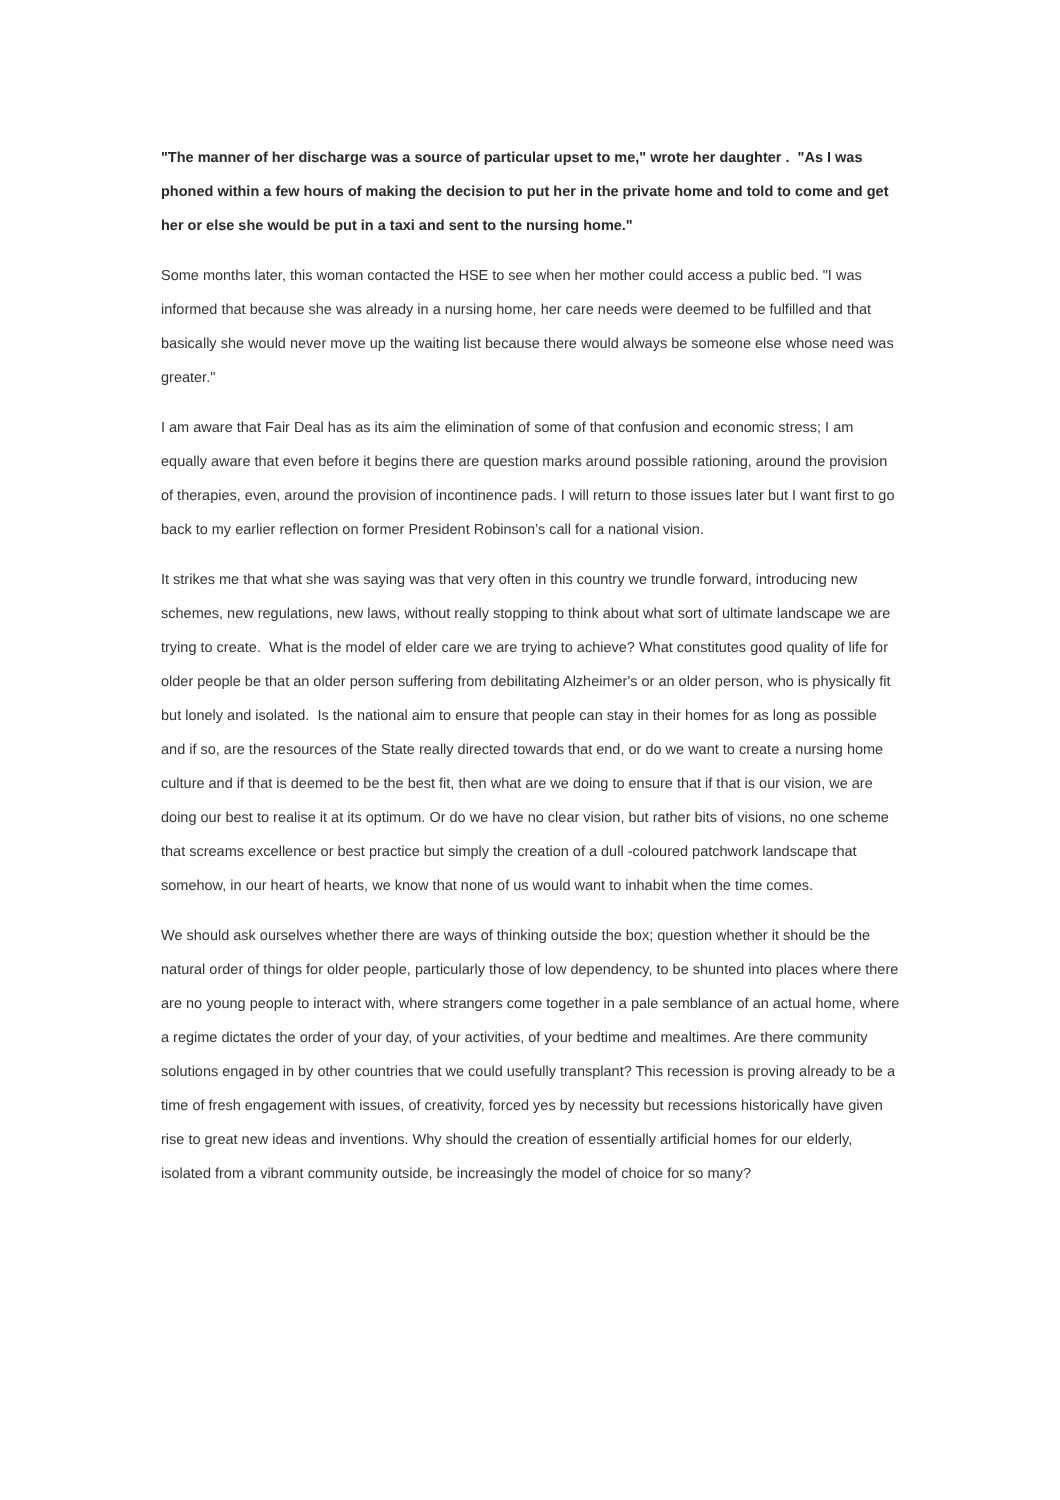"The manner of her discharge was a source of particular upset to me," wrote her daughter . "As I was phoned within a few hours of making the decision to put her in the private home and told to come and get her or else she would be put in a taxi and sent to the nursing home."
Some months later, this woman contacted the HSE to see when her mother could access a public bed. "I was informed that because she was already in a nursing home, her care needs were deemed to be fulfilled and that basically she would never move up the waiting list because there would always be someone else whose need was greater."
I am aware that Fair Deal has as its aim the elimination of some of that confusion and economic stress; I am equally aware that even before it begins there are question marks around possible rationing, around the provision of therapies, even, around the provision of incontinence pads. I will return to those issues later but I want first to go back to my earlier reflection on former President Robinson’s call for a national vision.
It strikes me that what she was saying was that very often in this country we trundle forward, introducing new schemes, new regulations, new laws, without really stopping to think about what sort of ultimate landscape we are trying to create. What is the model of elder care we are trying to achieve? What constitutes good quality of life for older people be that an older person suffering from debilitating Alzheimer's or an older person, who is physically fit but lonely and isolated. Is the national aim to ensure that people can stay in their homes for as long as possible and if so, are the resources of the State really directed towards that end, or do we want to create a nursing home culture and if that is deemed to be the best fit, then what are we doing to ensure that if that is our vision, we are doing our best to realise it at its optimum. Or do we have no clear vision, but rather bits of visions, no one scheme that screams excellence or best practice but simply the creation of a dull -coloured patchwork landscape that somehow, in our heart of hearts, we know that none of us would want to inhabit when the time comes.
We should ask ourselves whether there are ways of thinking outside the box; question whether it should be the natural order of things for older people, particularly those of low dependency, to be shunted into places where there are no young people to interact with, where strangers come together in a pale semblance of an actual home, where a regime dictates the order of your day, of your activities, of your bedtime and mealtimes. Are there community solutions engaged in by other countries that we could usefully transplant? This recession is proving already to be a time of fresh engagement with issues, of creativity, forced yes by necessity but recessions historically have given rise to great new ideas and inventions. Why should the creation of essentially artificial homes for our elderly, isolated from a vibrant community outside, be increasingly the model of choice for so many?